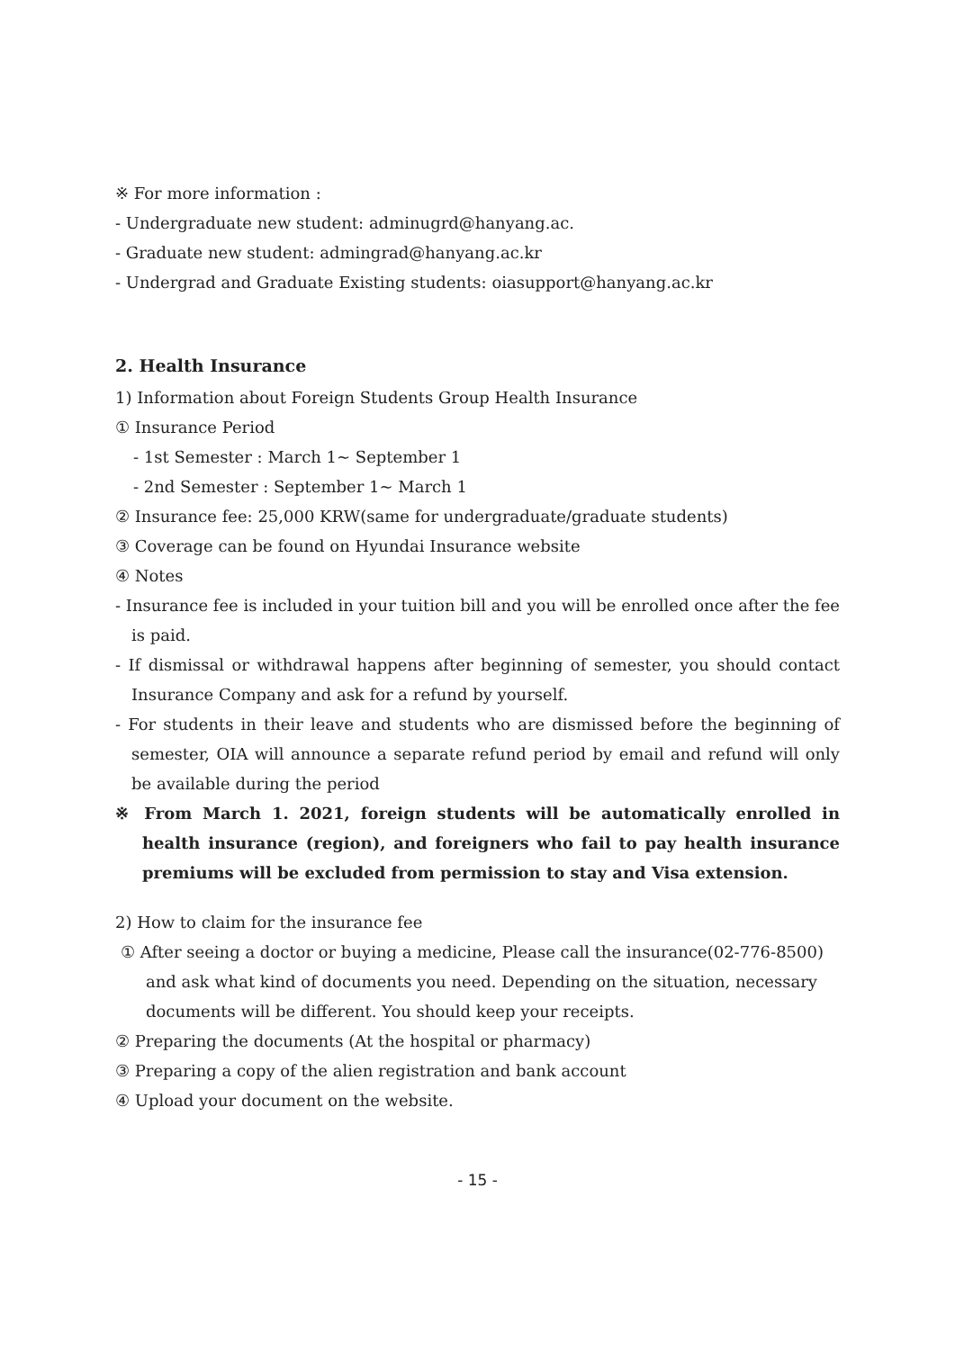※ For more information :
- Undergraduate new student: adminugrd@hanyang.ac.
- Graduate new student: admingrad@hanyang.ac.kr
- Undergrad and Graduate Existing students: oiasupport@hanyang.ac.kr
2. Health Insurance
1) Information about Foreign Students Group Health Insurance
① Insurance Period
- 1st Semester : March 1~ September 1
- 2nd Semester : September 1~ March 1
② Insurance fee: 25,000 KRW(same for undergraduate/graduate students)
③ Coverage can be found on Hyundai Insurance website
④ Notes
- Insurance fee is included in your tuition bill and you will be enrolled once after the fee is paid.
- If dismissal or withdrawal happens after beginning of semester, you should contact Insurance Company and ask for a refund by yourself.
- For students in their leave and students who are dismissed before the beginning of semester, OIA will announce a separate refund period by email and refund will only be available during the period
※ From March 1. 2021, foreign students will be automatically enrolled in health insurance (region), and foreigners who fail to pay health insurance premiums will be excluded from permission to stay and Visa extension.
2) How to claim for the insurance fee
① After seeing a doctor or buying a medicine, Please call the insurance(02-776-8500) and ask what kind of documents you need. Depending on the situation, necessary documents will be different. You should keep your receipts.
② Preparing the documents (At the hospital or pharmacy)
③ Preparing a copy of the alien registration and bank account
④ Upload your document on the website.
- 15 -